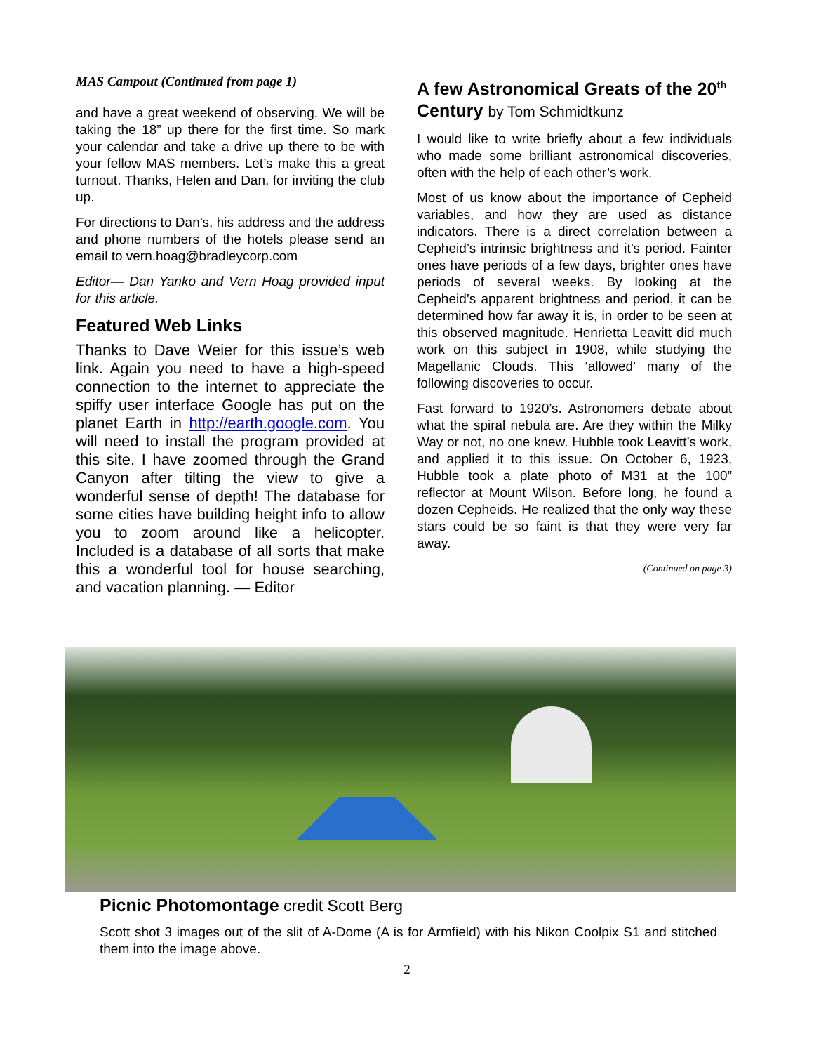MAS Campout (Continued from page 1)
and have a great weekend of observing. We will be taking the 18” up there for the first time. So mark your calendar and take a drive up there to be with your fellow MAS members. Let’s make this a great turnout. Thanks, Helen and Dan, for inviting the club up.
For directions to Dan’s, his address and the address and phone numbers of the hotels please send an email to vern.hoag@bradleycorp.com
Editor— Dan Yanko and Vern Hoag provided input for this article.
Featured Web Links
Thanks to Dave Weier for this issue’s web link. Again you need to have a high-speed connection to the internet to appreciate the spiffy user interface Google has put on the planet Earth in http://earth.google.com. You will need to install the program provided at this site. I have zoomed through the Grand Canyon after tilting the view to give a wonderful sense of depth! The database for some cities have building height info to allow you to zoom around like a helicopter. Included is a database of all sorts that make this a wonderful tool for house searching, and vacation planning. — Editor
A few Astronomical Greats of the 20<sup>th</sup> Century by Tom Schmidtkunz
I would like to write briefly about a few individuals who made some brilliant astronomical discoveries, often with the help of each other’s work.
Most of us know about the importance of Cepheid variables, and how they are used as distance indicators. There is a direct correlation between a Cepheid’s intrinsic brightness and it’s period. Fainter ones have periods of a few days, brighter ones have periods of several weeks. By looking at the Cepheid’s apparent brightness and period, it can be determined how far away it is, in order to be seen at this observed magnitude. Henrietta Leavitt did much work on this subject in 1908, while studying the Magellanic Clouds. This ‘allowed’ many of the following discoveries to occur.
Fast forward to 1920’s. Astronomers debate about what the spiral nebula are. Are they within the Milky Way or not, no one knew. Hubble took Leavitt’s work, and applied it to this issue. On October 6, 1923, Hubble took a plate photo of M31 at the 100” reflector at Mount Wilson. Before long, he found a dozen Cepheids. He realized that the only way these stars could be so faint is that they were very far away.
(Continued on page 3)
Picnic Photomontage credit Scott Berg
Scott shot 3 images out of the slit of A-Dome (A is for Armfield) with his Nikon Coolpix S1 and stitched them into the image above.
2